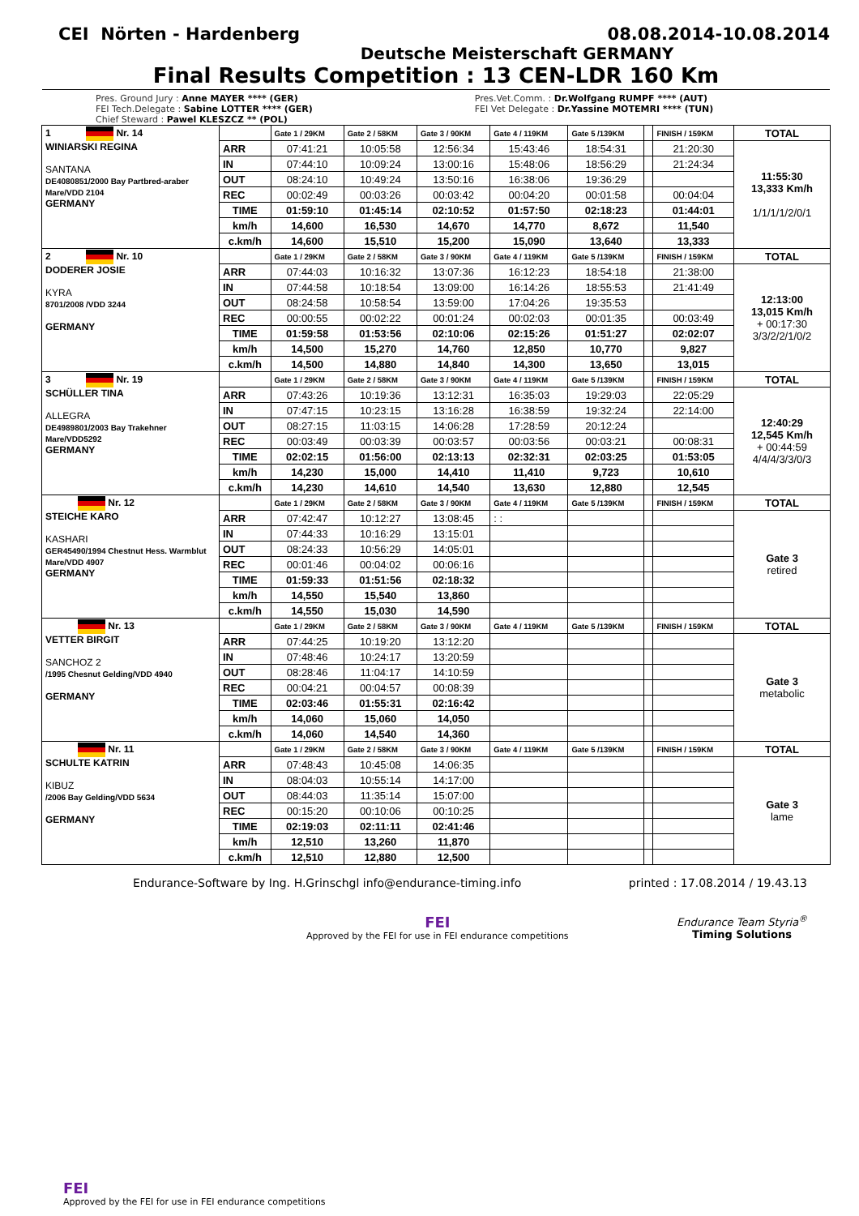CEI Nörten - Hardenberg 08.08.2014-10.08.2014
Deutsche Meisterschaft GERMANY
Final Results Competition : 13 CEN-LDR 160 Km
Pres. Ground Jury : Anne MAYER **** (GER)
FEI Tech.Delegate : Sabine LOTTER **** (GER)
Chief Steward : Pawel KLESZCZ ** (POL)
Pres.Vet.Comm. : Dr.Wolfgang RUMPF **** (AUT)
FEI Vet Delegate : Dr.Yassine MOTEMRI **** (TUN)
| 1 Nr. 14 WINIARSKI REGINA SANTANA DE4080851/2000 Bay Partbred-araber Mare/VDD 2104 GERMANY | | Gate 1 / 29KM | Gate 2 / 58KM | Gate 3 / 90KM | Gate 4 / 119KM | Gate 5 /139KM | | FINISH / 159KM | TOTAL |
| | ARR | 07:41:21 | 10:05:58 | 12:56:34 | 15:43:46 | 18:54:31 | | 21:20:30 | 11:55:30 13,333 Km/h 1/1/1/1/2/0/1 |
| | IN | 07:44:10 | 10:09:24 | 13:00:16 | 15:48:06 | 18:56:29 | | 21:24:34 | |
| | OUT | 08:24:10 | 10:49:24 | 13:50:16 | 16:38:06 | 19:36:29 | | | |
| | REC | 00:02:49 | 00:03:26 | 00:03:42 | 00:04:20 | 00:01:58 | | 00:04:04 | |
| | TIME | 01:59:10 | 01:45:14 | 02:10:52 | 01:57:50 | 02:18:23 | | 01:44:01 | |
| | km/h | 14,600 | 16,530 | 14,670 | 14,770 | 8,672 | | 11,540 | |
| | c.km/h | 14,600 | 15,510 | 15,200 | 15,090 | 13,640 | | 13,333 | |
| 2 Nr. 10 DODERER JOSIE KYRA 8701/2008 /VDD 3244 GERMANY | | Gate 1 / 29KM | Gate 2 / 58KM | Gate 3 / 90KM | Gate 4 / 119KM | Gate 5 /139KM | | FINISH / 159KM | TOTAL |
| | ARR | 07:44:03 | 10:16:32 | 13:07:36 | 16:12:23 | 18:54:18 | | 21:38:00 | 12:13:00 13,015 Km/h + 00:17:30 3/3/2/2/1/0/2 |
| | IN | 07:44:58 | 10:18:54 | 13:09:00 | 16:14:26 | 18:55:53 | | 21:41:49 | |
| | OUT | 08:24:58 | 10:58:54 | 13:59:00 | 17:04:26 | 19:35:53 | | | |
| | REC | 00:00:55 | 00:02:22 | 00:01:24 | 00:02:03 | 00:01:35 | | 00:03:49 | |
| | TIME | 01:59:58 | 01:53:56 | 02:10:06 | 02:15:26 | 01:51:27 | | 02:02:07 | |
| | km/h | 14,500 | 15,270 | 14,760 | 12,850 | 10,770 | | 9,827 | |
| | c.km/h | 14,500 | 14,880 | 14,840 | 14,300 | 13,650 | | 13,015 | |
| 3 Nr. 19 SCHÜLLER TINA ALLEGRA DE4989801/2003 Bay Trakehner Mare/VDD5292 GERMANY | | Gate 1 / 29KM | Gate 2 / 58KM | Gate 3 / 90KM | Gate 4 / 119KM | Gate 5 /139KM | | FINISH / 159KM | TOTAL |
| | ARR | 07:43:26 | 10:19:36 | 13:12:31 | 16:35:03 | 19:29:03 | | 22:05:29 | 12:40:29 12,545 Km/h + 00:44:59 4/4/4/3/3/0/3 |
| | IN | 07:47:15 | 10:23:15 | 13:16:28 | 16:38:59 | 19:32:24 | | 22:14:00 | |
| | OUT | 08:27:15 | 11:03:15 | 14:06:28 | 17:28:59 | 20:12:24 | | | |
| | REC | 00:03:49 | 00:03:39 | 00:03:57 | 00:03:56 | 00:03:21 | | 00:08:31 | |
| | TIME | 02:02:15 | 01:56:00 | 02:13:13 | 02:32:31 | 02:03:25 | | 01:53:05 | |
| | km/h | 14,230 | 15,000 | 14,410 | 11,410 | 9,723 | | 10,610 | |
| | c.km/h | 14,230 | 14,610 | 14,540 | 13,630 | 12,880 | | 12,545 | |
| Nr. 12 STEICHE KARO KASHARI GER45490/1994 Chestnut Hess. Warmblut Mare/VDD 4907 GERMANY | | Gate 1 / 29KM | Gate 2 / 58KM | Gate 3 / 90KM | Gate 4 / 119KM | Gate 5 /139KM | | FINISH / 159KM | TOTAL |
| | ARR | 07:42:47 | 10:12:27 | 13:08:45 | : : | | | | Gate 3 retired |
| | IN | 07:44:33 | 10:16:29 | 13:15:01 | | | | | |
| | OUT | 08:24:33 | 10:56:29 | 14:05:01 | | | | | |
| | REC | 00:01:46 | 00:04:02 | 00:06:16 | | | | | |
| | TIME | 01:59:33 | 01:51:56 | 02:18:32 | | | | | |
| | km/h | 14,550 | 15,540 | 13,860 | | | | | |
| | c.km/h | 14,550 | 15,030 | 14,590 | | | | | |
| Nr. 13 VETTER BIRGIT SANCHOZ 2 /1995 Chesnut Gelding/VDD 4940 GERMANY | | Gate 1 / 29KM | Gate 2 / 58KM | Gate 3 / 90KM | Gate 4 / 119KM | Gate 5 /139KM | | FINISH / 159KM | TOTAL |
| | ARR | 07:44:25 | 10:19:20 | 13:12:20 | | | | | Gate 3 metabolic |
| | IN | 07:48:46 | 10:24:17 | 13:20:59 | | | | | |
| | OUT | 08:28:46 | 11:04:17 | 14:10:59 | | | | | |
| | REC | 00:04:21 | 00:04:57 | 00:08:39 | | | | | |
| | TIME | 02:03:46 | 01:55:31 | 02:16:42 | | | | | |
| | km/h | 14,060 | 15,060 | 14,050 | | | | | |
| | c.km/h | 14,060 | 14,540 | 14,360 | | | | | |
| Nr. 11 SCHULTE KATRIN KIBUZ /2006 Bay Gelding/VDD 5634 GERMANY | | Gate 1 / 29KM | Gate 2 / 58KM | Gate 3 / 90KM | Gate 4 / 119KM | Gate 5 /139KM | | FINISH / 159KM | TOTAL |
| | ARR | 07:48:43 | 10:45:08 | 14:06:35 | | | | | Gate 3 lame |
| | IN | 08:04:03 | 10:55:14 | 14:17:00 | | | | | |
| | OUT | 08:44:03 | 11:35:14 | 15:07:00 | | | | | |
| | REC | 00:15:20 | 00:10:06 | 00:10:25 | | | | | |
| | TIME | 02:19:03 | 02:11:11 | 02:41:46 | | | | | |
| | km/h | 12,510 | 13,260 | 11,870 | | | | | |
| | c.km/h | 12,510 | 12,880 | 12,500 | | | | | |
Endurance-Software by Ing. H.Grinschgl info@endurance-timing.info printed : 17.08.2014 / 19.43.13
FEI
Approved by the FEI for use in FEI endurance competitions
Endurance Team Styria<sup>®</sup>
Timing Solutions
FEI
Approved by the FEI for use in FEI endurance competitions